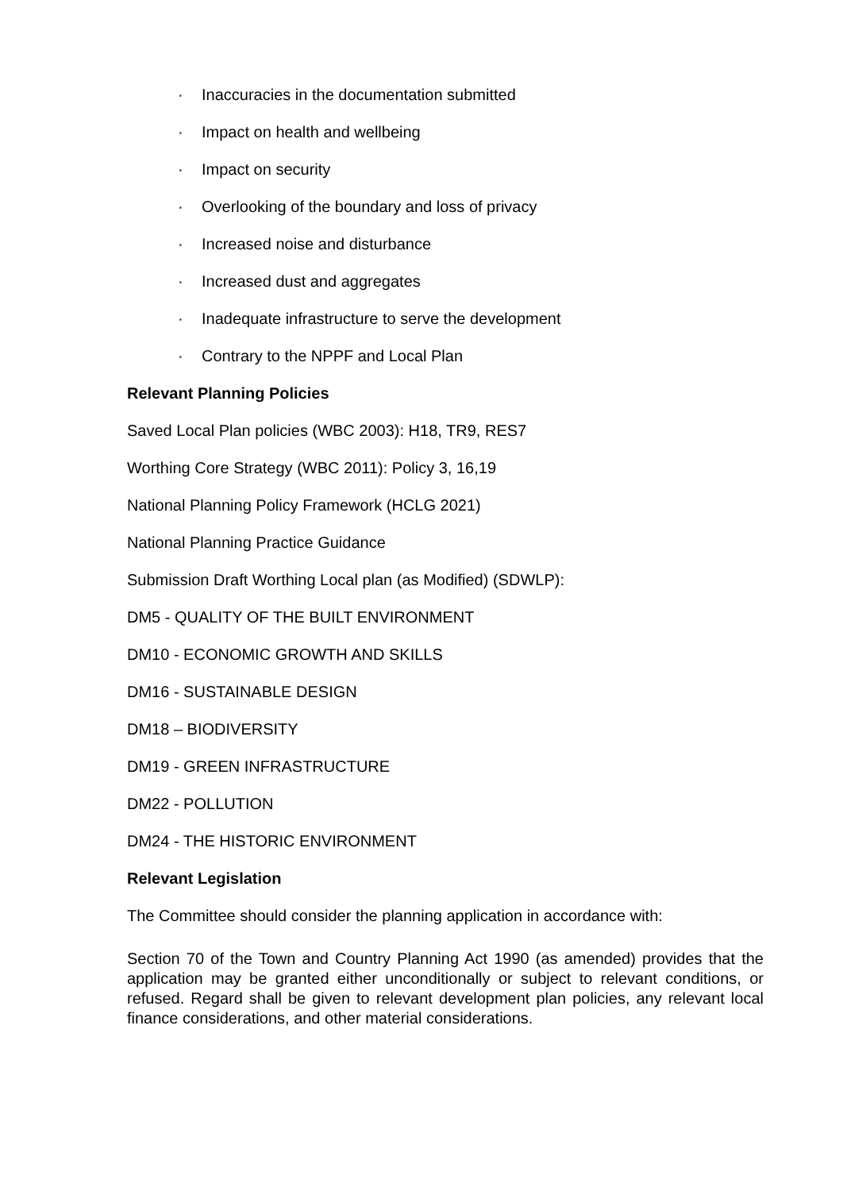· Inaccuracies in the documentation submitted
· Impact on health and wellbeing
· Impact on security
· Overlooking of the boundary and loss of privacy
· Increased noise and disturbance
· Increased dust and aggregates
· Inadequate infrastructure to serve the development
· Contrary to the NPPF and Local Plan
Relevant Planning Policies
Saved Local Plan policies (WBC 2003): H18, TR9, RES7
Worthing Core Strategy (WBC 2011): Policy 3, 16,19
National Planning Policy Framework (HCLG 2021)
National Planning Practice Guidance
Submission Draft Worthing Local plan (as Modified) (SDWLP):
DM5 - QUALITY OF THE BUILT ENVIRONMENT
DM10 - ECONOMIC GROWTH AND SKILLS
DM16 - SUSTAINABLE DESIGN
DM18 – BIODIVERSITY
DM19 - GREEN INFRASTRUCTURE
DM22 - POLLUTION
DM24 - THE HISTORIC ENVIRONMENT
Relevant Legislation
The Committee should consider the planning application in accordance with:
Section 70 of the Town and Country Planning Act 1990 (as amended) provides that the application may be granted either unconditionally or subject to relevant conditions, or refused. Regard shall be given to relevant development plan policies, any relevant local finance considerations, and other material considerations.